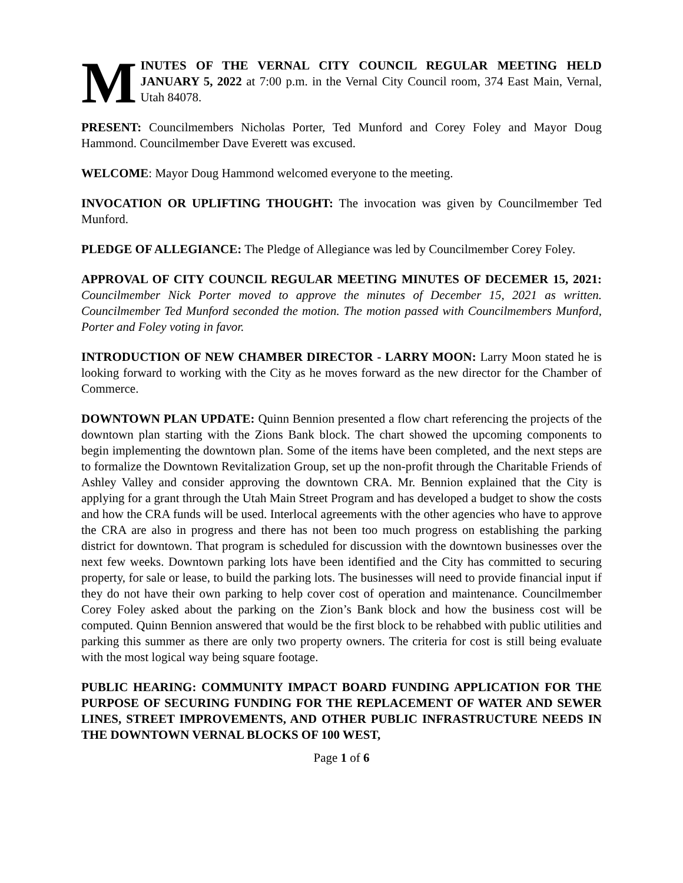M
INUTES OF THE VERNAL CITY COUNCIL REGULAR MEETING HELD JANUARY 5, 2022 at 7:00 p.m. in the Vernal City Council room, 374 East Main, Vernal, Utah 84078.
PRESENT: Councilmembers Nicholas Porter, Ted Munford and Corey Foley and Mayor Doug Hammond. Councilmember Dave Everett was excused.
WELCOME: Mayor Doug Hammond welcomed everyone to the meeting.
INVOCATION OR UPLIFTING THOUGHT: The invocation was given by Councilmember Ted Munford.
PLEDGE OF ALLEGIANCE: The Pledge of Allegiance was led by Councilmember Corey Foley.
APPROVAL OF CITY COUNCIL REGULAR MEETING MINUTES OF DECEMER 15, 2021: Councilmember Nick Porter moved to approve the minutes of December 15, 2021 as written. Councilmember Ted Munford seconded the motion. The motion passed with Councilmembers Munford, Porter and Foley voting in favor.
INTRODUCTION OF NEW CHAMBER DIRECTOR - LARRY MOON: Larry Moon stated he is looking forward to working with the City as he moves forward as the new director for the Chamber of Commerce.
DOWNTOWN PLAN UPDATE: Quinn Bennion presented a flow chart referencing the projects of the downtown plan starting with the Zions Bank block. The chart showed the upcoming components to begin implementing the downtown plan. Some of the items have been completed, and the next steps are to formalize the Downtown Revitalization Group, set up the non-profit through the Charitable Friends of Ashley Valley and consider approving the downtown CRA. Mr. Bennion explained that the City is applying for a grant through the Utah Main Street Program and has developed a budget to show the costs and how the CRA funds will be used. Interlocal agreements with the other agencies who have to approve the CRA are also in progress and there has not been too much progress on establishing the parking district for downtown. That program is scheduled for discussion with the downtown businesses over the next few weeks. Downtown parking lots have been identified and the City has committed to securing property, for sale or lease, to build the parking lots. The businesses will need to provide financial input if they do not have their own parking to help cover cost of operation and maintenance. Councilmember Corey Foley asked about the parking on the Zion’s Bank block and how the business cost will be computed. Quinn Bennion answered that would be the first block to be rehabbed with public utilities and parking this summer as there are only two property owners. The criteria for cost is still being evaluate with the most logical way being square footage.
PUBLIC HEARING: COMMUNITY IMPACT BOARD FUNDING APPLICATION FOR THE PURPOSE OF SECURING FUNDING FOR THE REPLACEMENT OF WATER AND SEWER LINES, STREET IMPROVEMENTS, AND OTHER PUBLIC INFRASTRUCTURE NEEDS IN THE DOWNTOWN VERNAL BLOCKS OF 100 WEST,
Page 1 of 6